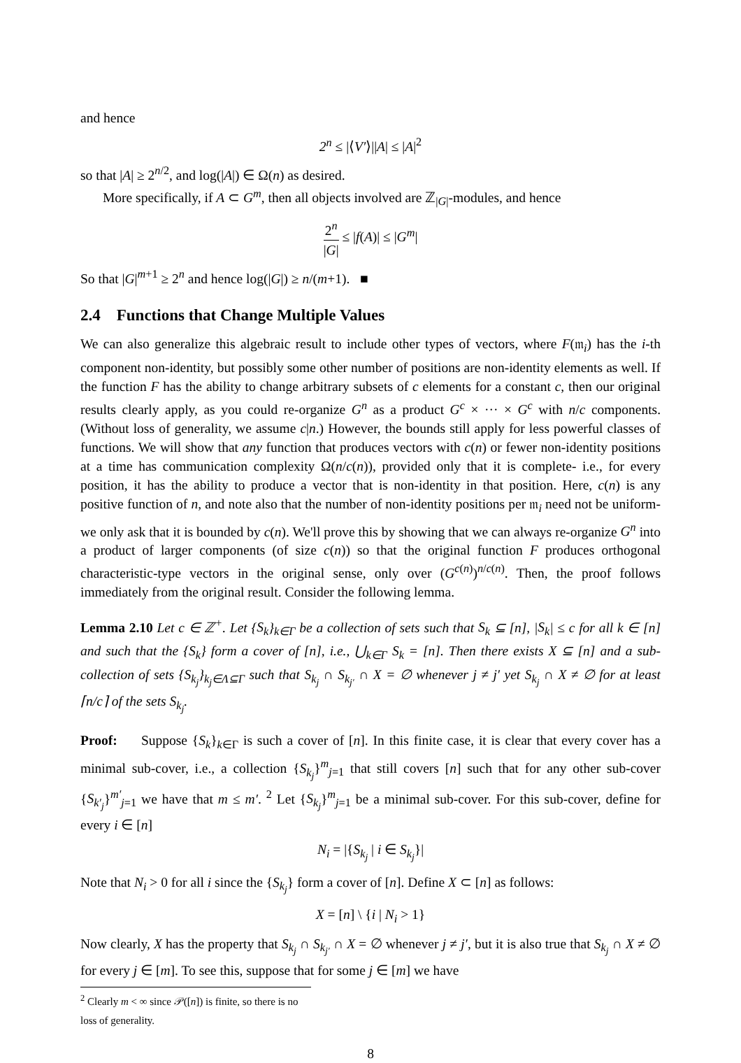and hence
2<sup>n</sup> ≤ |⟨V′⟩||A| ≤ |A|<sup>2</sup>
so that |A| ≥ 2<sup>n/2</sup>, and log(|A|) ∈ Ω(n) as desired.
More specifically, if A ⊂ G<sup>m</sup>, then all objects involved are ℤ<sub>|G|</sub>-modules, and hence
2<sup>n</sup> |G| ≤ |f(A)| ≤ |G<sup>m</sup>|
So that |G|<sup>m+1</sup> ≥ 2<sup>n</sup> and hence log(|G|) ≥ n/(m+1). ■
2.4 Functions that Change Multiple Values
We can also generalize this algebraic result to include other types of vectors, where F(𝔪<sub>i</sub>) has the i-th component non-identity, but possibly some other number of positions are non-identity elements as well. If the function F has the ability to change arbitrary subsets of c elements for a constant c, then our original results clearly apply, as you could re-organize G<sup>n</sup> as a product G<sup>c</sup> × ··· × G<sup>c</sup> with n/c components. (Without loss of generality, we assume c|n.) However, the bounds still apply for less powerful classes of functions. We will show that any function that produces vectors with c(n) or fewer non-identity positions at a time has communication complexity Ω(n/c(n)), provided only that it is complete- i.e., for every position, it has the ability to produce a vector that is non-identity in that position. Here, c(n) is any positive function of n, and note also that the number of non-identity positions per 𝔪<sub>i</sub> need not be uniform- we only ask that it is bounded by c(n). We'll prove this by showing that we can always re-organize G<sup>n</sup> into a product of larger components (of size c(n)) so that the original function F produces orthogonal characteristic-type vectors in the original sense, only over (G<sup>c(n)</sup>)<sup>n/c(n)</sup>. Then, the proof follows immediately from the original result. Consider the following lemma.
Lemma 2.10 Let c ∈ ℤ<sup>+</sup>. Let {S<sub>k</sub>}<sub>k∈Γ</sub> be a collection of sets such that S<sub>k</sub> ⊆ [n], |S<sub>k</sub>| ≤ c for all k ∈ [n] and such that the {S<sub>k</sub>} form a cover of [n], i.e., ⋃<sub>k∈Γ</sub> S<sub>k</sub> = [n]. Then there exists X ⊆ [n] and a sub-collection of sets {S<sub>k<sub>j</sub></sub>}<sub>k<sub>j</sub>∈Λ⊆Γ</sub> such that S<sub>k<sub>j</sub></sub> ∩ S<sub>k<sub>j′</sub></sub> ∩ X = ∅ whenever j ≠ j′ yet S<sub>k<sub>j</sub></sub> ∩ X ≠ ∅ for at least ⌈n/c⌉ of the sets S<sub>k<sub>j</sub></sub>.
Proof: Suppose {S<sub>k</sub>}<sub>k∈Γ</sub> is such a cover of [n]. In this finite case, it is clear that every cover has a minimal sub-cover, i.e., a collection {S<sub>k<sub>j</sub></sub>}<sup>m</sup><sub>j=1</sub> that still covers [n] such that for any other sub-cover {S<sub>k′<sub>j</sub></sub>}<sup>m′</sup><sub>j=1</sub> we have that m ≤ m′. <sup>2</sup> Let {S<sub>k<sub>j</sub></sub>}<sup>m</sup><sub>j=1</sub> be a minimal sub-cover. For this sub-cover, define for every i ∈ [n]
N<sub>i</sub> = |{S<sub>k<sub>j</sub></sub> | i ∈ S<sub>k<sub>j</sub></sub>}|
Note that N<sub>i</sub> > 0 for all i since the {S<sub>k<sub>j</sub></sub>} form a cover of [n]. Define X ⊂ [n] as follows:
X = [n] \ {i | N<sub>i</sub> > 1}
Now clearly, X has the property that S<sub>k<sub>j</sub></sub> ∩ S<sub>k<sub>j′</sub></sub> ∩ X = ∅ whenever j ≠ j′, but it is also true that S<sub>k<sub>j</sub></sub> ∩ X ≠ ∅ for every j ∈ [m]. To see this, suppose that for some j ∈ [m] we have
<sup>2</sup> Clearly m < ∞ since 𝒫([n]) is finite, so there is no loss of generality.
8